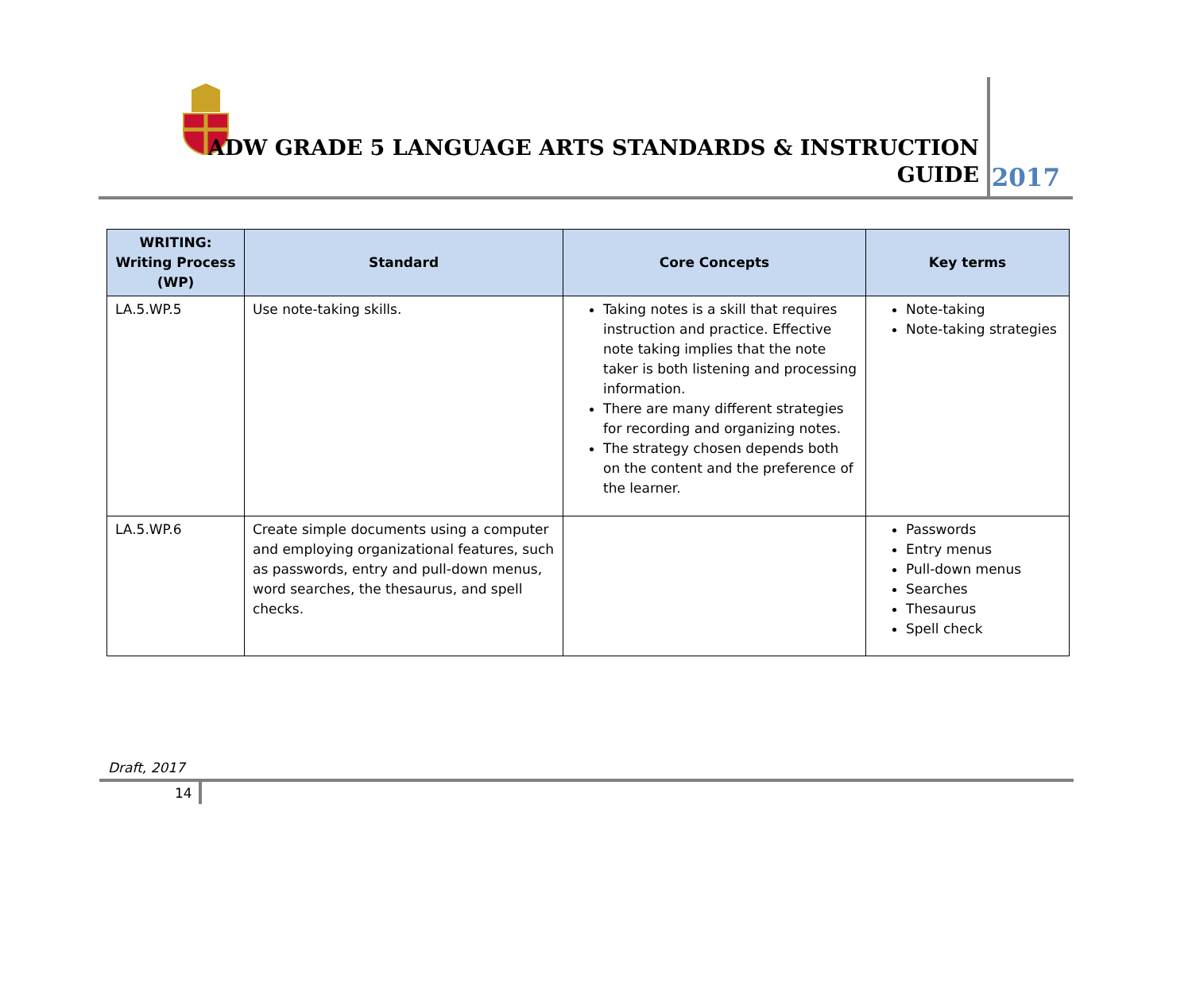ADW GRADE 5 LANGUAGE ARTS STANDARDS & INSTRUCTION
GUIDE
2017
| WRITING: Writing Process (WP) | Standard | Core Concepts | Key terms |
| --- | --- | --- | --- |
| LA.5.WP.5 | Use note-taking skills. | Taking notes is a skill that requires instruction and practice. Effective note taking implies that the note taker is both listening and processing information. There are many different strategies for recording and organizing notes. The strategy chosen depends both on the content and the preference of the learner. | Note-taking Note-taking strategies |
| LA.5.WP.6 | Create simple documents using a computer and employing organizational features, such as passwords, entry and pull-down menus, word searches, the thesaurus, and spell checks. | | Passwords Entry menus Pull-down menus Searches Thesaurus Spell check |
Draft, 2017
14